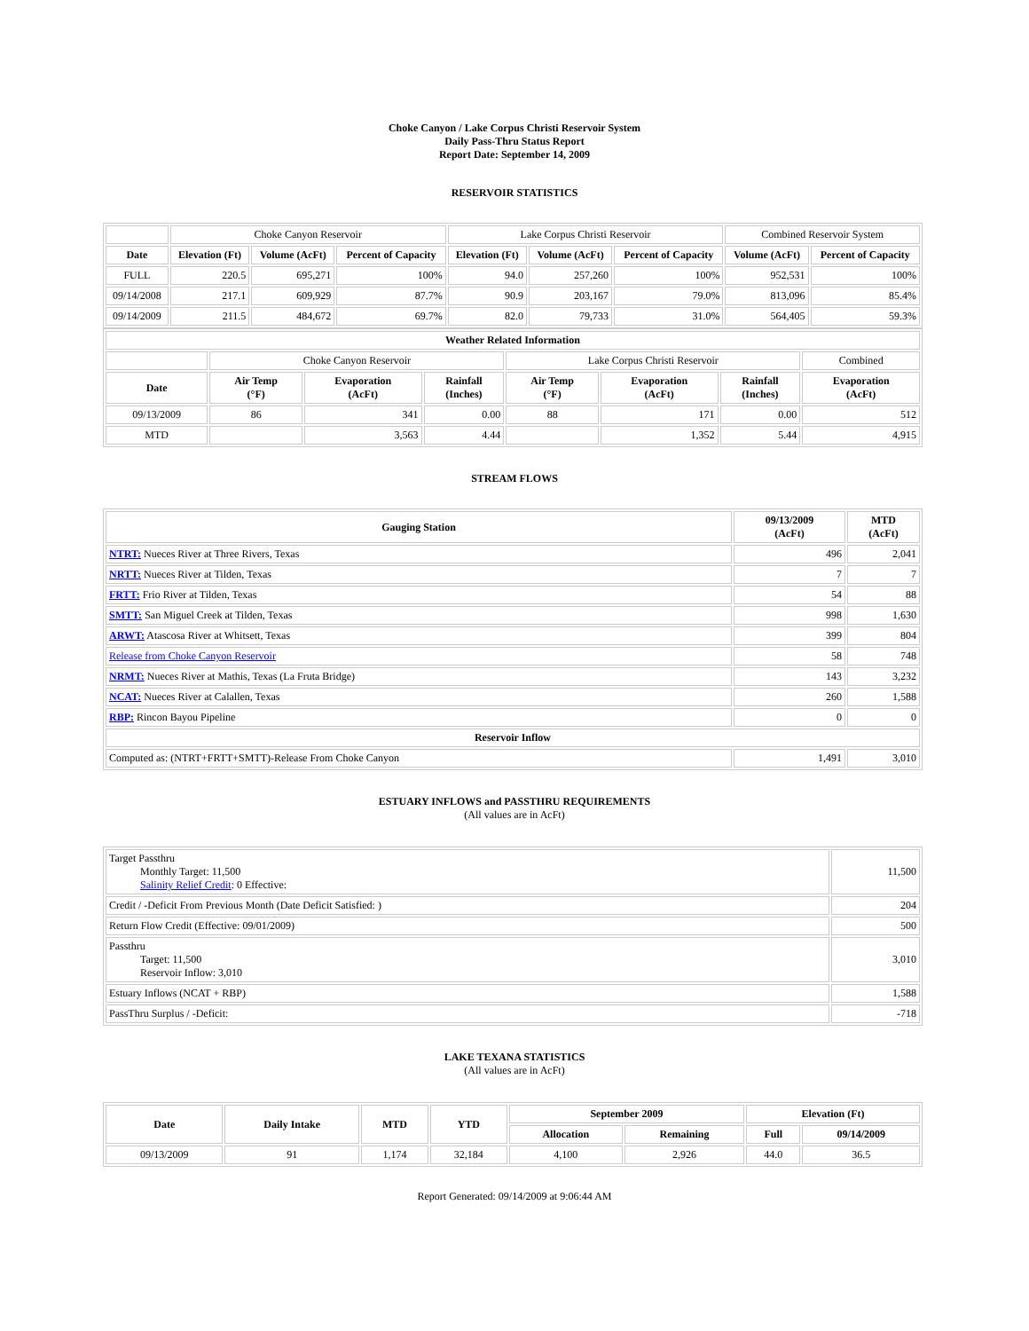Choke Canyon / Lake Corpus Christi Reservoir System
Daily Pass-Thru Status Report
Report Date: September 14, 2009
RESERVOIR STATISTICS
| | Choke Canyon Reservoir | | | Lake Corpus Christi Reservoir | | | Combined Reservoir System | |
| Date | Elevation (Ft) | Volume (AcFt) | Percent of Capacity | Elevation (Ft) | Volume (AcFt) | Percent of Capacity | Volume (AcFt) | Percent of Capacity |
| FULL | 220.5 | 695,271 | 100% | 94.0 | 257,260 | 100% | 952,531 | 100% |
| 09/14/2008 | 217.1 | 609,929 | 87.7% | 90.9 | 203,167 | 79.0% | 813,096 | 85.4% |
| 09/14/2009 | 211.5 | 484,672 | 69.7% | 82.0 | 79,733 | 31.0% | 564,405 | 59.3% |
| Weather Related Information | | | | | | | |
| --- | --- | --- | --- | --- | --- | --- | --- |
| | Choke Canyon Reservoir | | | Lake Corpus Christi Reservoir | | | Combined |
| Date | Air Temp (°F) | Evaporation (AcFt) | Rainfall (Inches) | Air Temp (°F) | Evaporation (AcFt) | Rainfall (Inches) | Evaporation (AcFt) |
| 09/13/2009 | 86 | 341 | 0.00 | 88 | 171 | 0.00 | 512 |
| MTD | | 3,563 | 4.44 | | 1,352 | 5.44 | 4,915 |
STREAM FLOWS
| Gauging Station | 09/13/2009 (AcFt) | MTD (AcFt) |
| --- | --- | --- |
| NTRT: Nueces River at Three Rivers, Texas | 496 | 2,041 |
| NRTT: Nueces River at Tilden, Texas | 7 | 7 |
| FRTT: Frio River at Tilden, Texas | 54 | 88 |
| SMTT: San Miguel Creek at Tilden, Texas | 998 | 1,630 |
| ARWT: Atascosa River at Whitsett, Texas | 399 | 804 |
| Release from Choke Canyon Reservoir | 58 | 748 |
| NRMT: Nueces River at Mathis, Texas (La Fruta Bridge) | 143 | 3,232 |
| NCAT: Nueces River at Calallen, Texas | 260 | 1,588 |
| RBP: Rincon Bayou Pipeline | 0 | 0 |
| Reservoir Inflow | | |
| Computed as: (NTRT+FRTT+SMTT)-Release From Choke Canyon | 1,491 | 3,010 |
ESTUARY INFLOWS and PASSTHRU REQUIREMENTS
(All values are in AcFt)
| Target Passthru Monthly Target: 11,500 Salinity Relief Credit : 0 Effective: | 11,500 |
| Credit / -Deficit From Previous Month (Date Deficit Satisfied: ) | 204 |
| Return Flow Credit (Effective: 09/01/2009) | 500 |
| Passthru Target: 11,500 Reservoir Inflow: 3,010 | 3,010 |
| Estuary Inflows (NCAT + RBP) | 1,588 |
| PassThru Surplus / -Deficit: | -718 |
LAKE TEXANA STATISTICS
(All values are in AcFt)
| Date | Daily Intake | MTD | YTD | September 2009 | | Elevation (Ft) | |
| --- | --- | --- | --- | --- | --- | --- | --- |
| | | | | Allocation | Remaining | Full | 09/14/2009 |
| 09/13/2009 | 91 | 1,174 | 32,184 | 4,100 | 2,926 | 44.0 | 36.5 |
Report Generated: 09/14/2009 at 9:06:44 AM